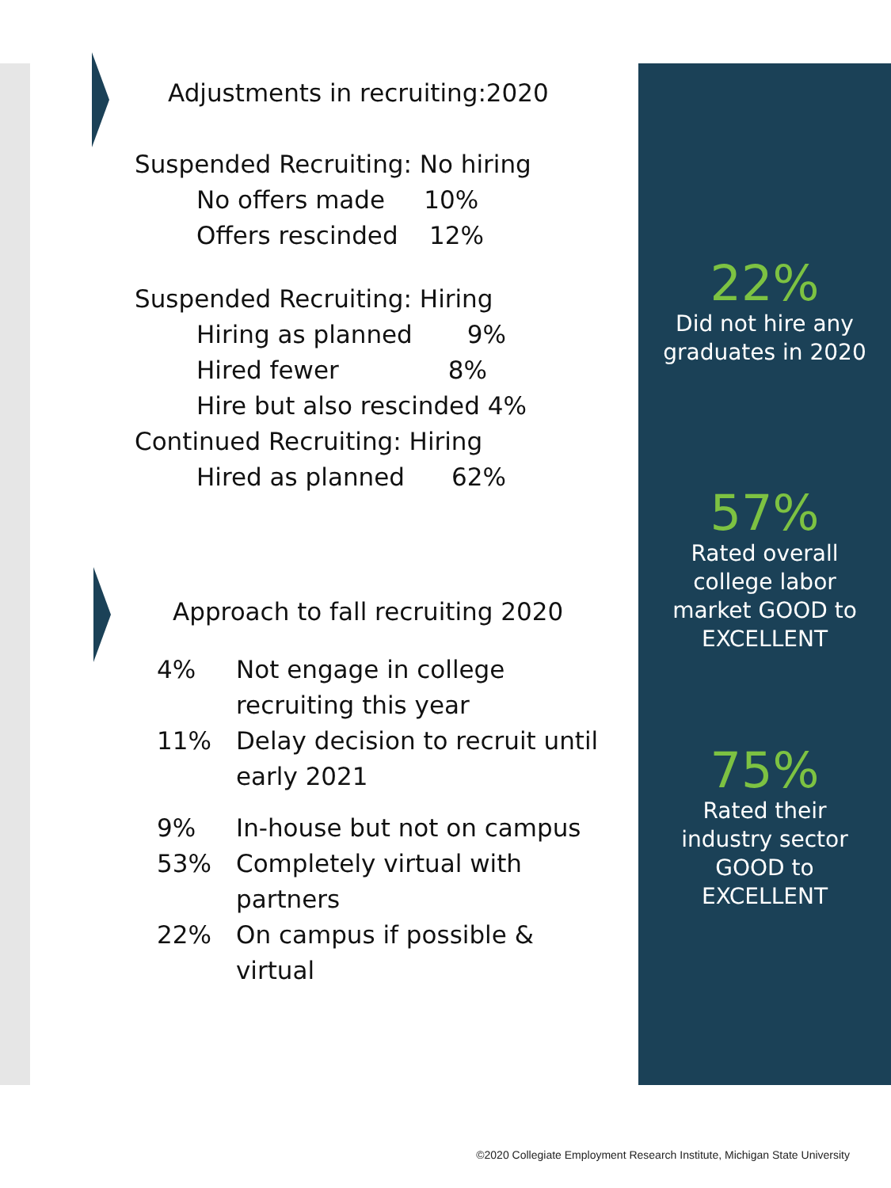Adjustments in recruiting:2020
Suspended Recruiting: No hiring
No offers made 10%
Offers rescinded 12%
Suspended Recruiting: Hiring
Hiring as planned 9%
Hired fewer 8%
Hire but also rescinded 4%
Continued Recruiting: Hiring
Hired as planned 62%
Approach to fall recruiting 2020
4% Not engage in college recruiting this year
11% Delay decision to recruit until early 2021
9% In-house but not on campus
53% Completely virtual with partners
22% On campus if possible & virtual
22%
Did not hire any
graduates in 2020
57%
Rated overall
college labor
market GOOD to
EXCELLENT
75%
Rated their
industry sector
GOOD to
EXCELLENT
©2020 Collegiate Employment Research Institute, Michigan State University